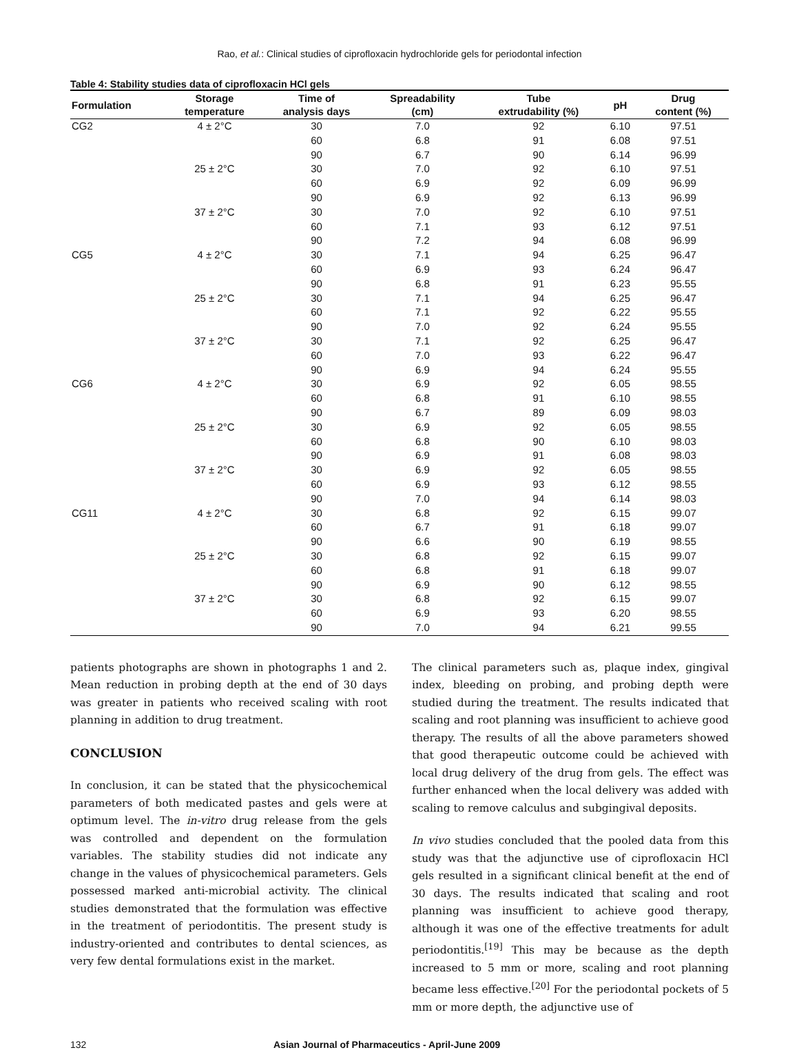Rao, et al.: Clinical studies of ciprofloxacin hydrochloride gels for periodontal infection
Table 4: Stability studies data of ciprofloxacin HCl gels
| Formulation | Storage temperature | Time of analysis days | Spreadability (cm) | Tube extrudability (%) | pH | Drug content (%) |
| --- | --- | --- | --- | --- | --- | --- |
| CG2 | 4 ± 2°C | 30 | 7.0 | 92 | 6.10 | 97.51 |
| | | 60 | 6.8 | 91 | 6.08 | 97.51 |
| | | 90 | 6.7 | 90 | 6.14 | 96.99 |
| | 25 ± 2°C | 30 | 7.0 | 92 | 6.10 | 97.51 |
| | | 60 | 6.9 | 92 | 6.09 | 96.99 |
| | | 90 | 6.9 | 92 | 6.13 | 96.99 |
| | 37 ± 2°C | 30 | 7.0 | 92 | 6.10 | 97.51 |
| | | 60 | 7.1 | 93 | 6.12 | 97.51 |
| | | 90 | 7.2 | 94 | 6.08 | 96.99 |
| CG5 | 4 ± 2°C | 30 | 7.1 | 94 | 6.25 | 96.47 |
| | | 60 | 6.9 | 93 | 6.24 | 96.47 |
| | | 90 | 6.8 | 91 | 6.23 | 95.55 |
| | 25 ± 2°C | 30 | 7.1 | 94 | 6.25 | 96.47 |
| | | 60 | 7.1 | 92 | 6.22 | 95.55 |
| | | 90 | 7.0 | 92 | 6.24 | 95.55 |
| | 37 ± 2°C | 30 | 7.1 | 92 | 6.25 | 96.47 |
| | | 60 | 7.0 | 93 | 6.22 | 96.47 |
| | | 90 | 6.9 | 94 | 6.24 | 95.55 |
| CG6 | 4 ± 2°C | 30 | 6.9 | 92 | 6.05 | 98.55 |
| | | 60 | 6.8 | 91 | 6.10 | 98.55 |
| | | 90 | 6.7 | 89 | 6.09 | 98.03 |
| | 25 ± 2°C | 30 | 6.9 | 92 | 6.05 | 98.55 |
| | | 60 | 6.8 | 90 | 6.10 | 98.03 |
| | | 90 | 6.9 | 91 | 6.08 | 98.03 |
| | 37 ± 2°C | 30 | 6.9 | 92 | 6.05 | 98.55 |
| | | 60 | 6.9 | 93 | 6.12 | 98.55 |
| | | 90 | 7.0 | 94 | 6.14 | 98.03 |
| CG11 | 4 ± 2°C | 30 | 6.8 | 92 | 6.15 | 99.07 |
| | | 60 | 6.7 | 91 | 6.18 | 99.07 |
| | | 90 | 6.6 | 90 | 6.19 | 98.55 |
| | 25 ± 2°C | 30 | 6.8 | 92 | 6.15 | 99.07 |
| | | 60 | 6.8 | 91 | 6.18 | 99.07 |
| | | 90 | 6.9 | 90 | 6.12 | 98.55 |
| | 37 ± 2°C | 30 | 6.8 | 92 | 6.15 | 99.07 |
| | | 60 | 6.9 | 93 | 6.20 | 98.55 |
| | | 90 | 7.0 | 94 | 6.21 | 99.55 |
patients photographs are shown in photographs 1 and 2. Mean reduction in probing depth at the end of 30 days was greater in patients who received scaling with root planning in addition to drug treatment.
CONCLUSION
In conclusion, it can be stated that the physicochemical parameters of both medicated pastes and gels were at optimum level. The in-vitro drug release from the gels was controlled and dependent on the formulation variables. The stability studies did not indicate any change in the values of physicochemical parameters. Gels possessed marked anti-microbial activity. The clinical studies demonstrated that the formulation was effective in the treatment of periodontitis. The present study is industry-oriented and contributes to dental sciences, as very few dental formulations exist in the market.
The clinical parameters such as, plaque index, gingival index, bleeding on probing, and probing depth were studied during the treatment. The results indicated that scaling and root planning was insufficient to achieve good therapy. The results of all the above parameters showed that good therapeutic outcome could be achieved with local drug delivery of the drug from gels. The effect was further enhanced when the local delivery was added with scaling to remove calculus and subgingival deposits.
In vivo studies concluded that the pooled data from this study was that the adjunctive use of ciprofloxacin HCl gels resulted in a significant clinical benefit at the end of 30 days. The results indicated that scaling and root planning was insufficient to achieve good therapy, although it was one of the effective treatments for adult periodontitis.<sup>[19]</sup> This may be because as the depth increased to 5 mm or more, scaling and root planning became less effective.<sup>[20]</sup> For the periodontal pockets of 5 mm or more depth, the adjunctive use of
132 Asian Journal of Pharmaceutics - April-June 2009